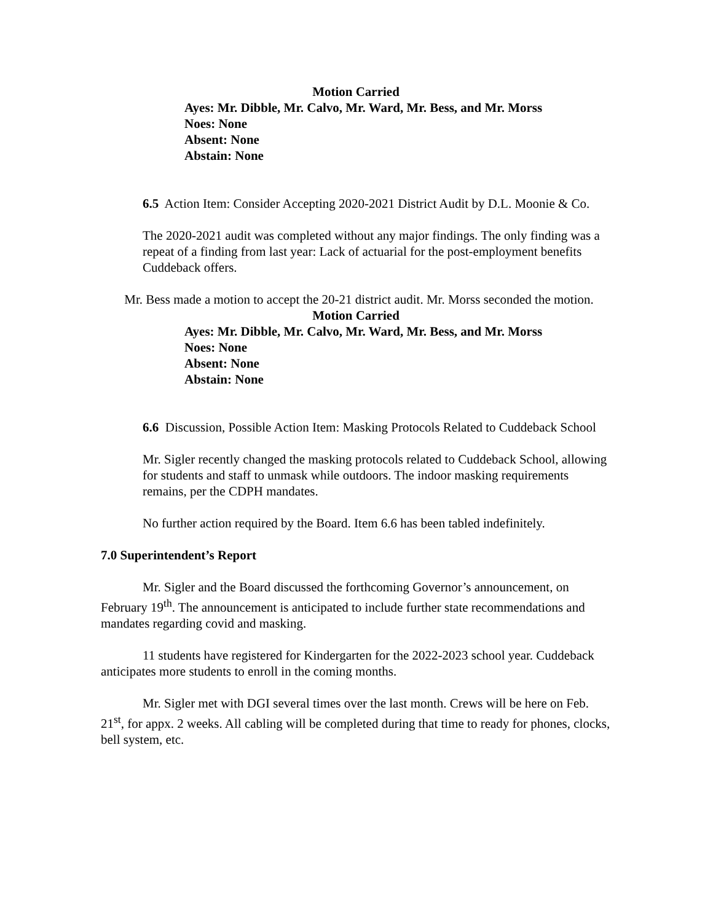Motion Carried
Ayes: Mr. Dibble, Mr. Calvo, Mr. Ward, Mr. Bess, and Mr. Morss
Noes: None
Absent: None
Abstain: None
6.5 Action Item: Consider Accepting 2020-2021 District Audit by D.L. Moonie & Co.
The 2020-2021 audit was completed without any major findings. The only finding was a repeat of a finding from last year: Lack of actuarial for the post-employment benefits Cuddeback offers.
Mr. Bess made a motion to accept the 20-21 district audit. Mr. Morss seconded the motion.
Motion Carried
Ayes: Mr. Dibble, Mr. Calvo, Mr. Ward, Mr. Bess, and Mr. Morss
Noes: None
Absent: None
Abstain: None
6.6 Discussion, Possible Action Item: Masking Protocols Related to Cuddeback School
Mr. Sigler recently changed the masking protocols related to Cuddeback School, allowing for students and staff to unmask while outdoors. The indoor masking requirements remains, per the CDPH mandates.
No further action required by the Board. Item 6.6 has been tabled indefinitely.
7.0 Superintendent’s Report
Mr. Sigler and the Board discussed the forthcoming Governor’s announcement, on February 19<sup>th</sup>. The announcement is anticipated to include further state recommendations and mandates regarding covid and masking.
11 students have registered for Kindergarten for the 2022-2023 school year. Cuddeback anticipates more students to enroll in the coming months.
Mr. Sigler met with DGI several times over the last month. Crews will be here on Feb. 21<sup>st</sup>, for appx. 2 weeks. All cabling will be completed during that time to ready for phones, clocks, bell system, etc.